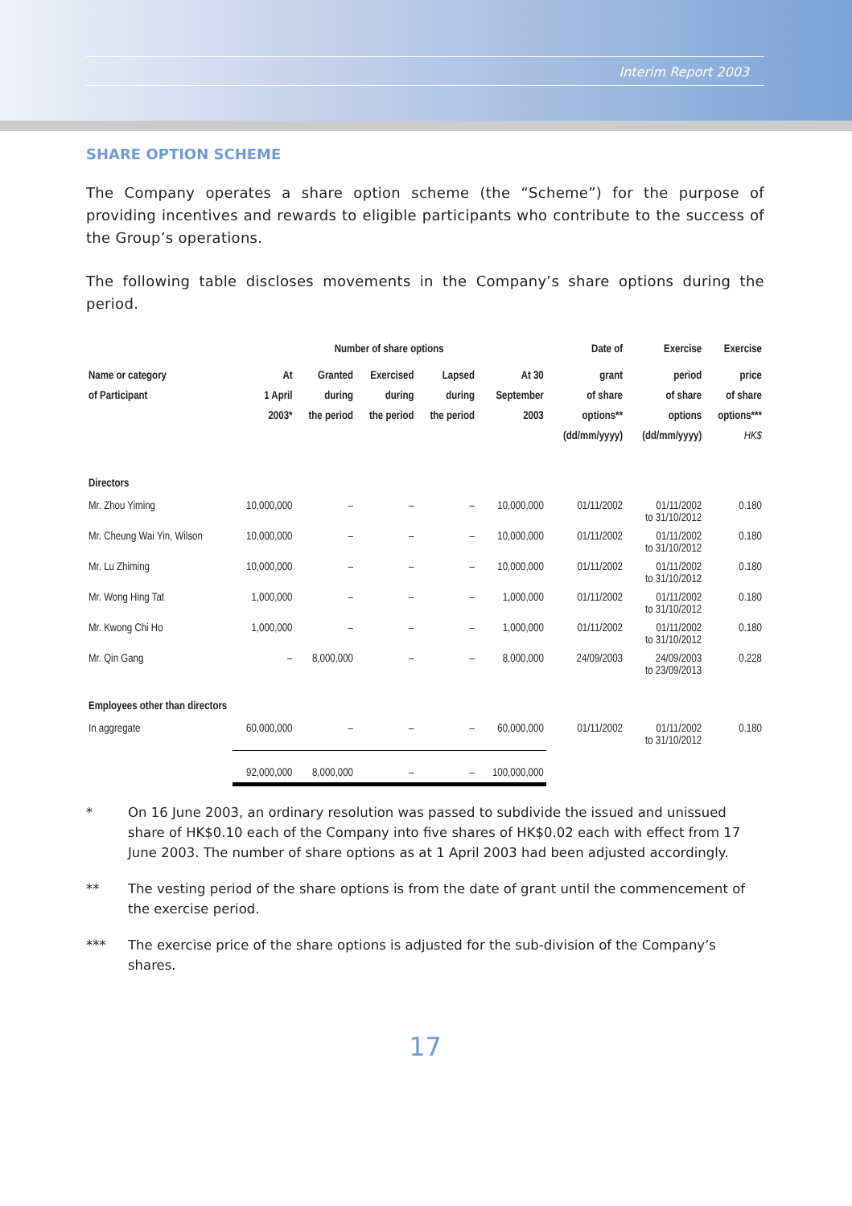Interim Report 2003
SHARE OPTION SCHEME
The Company operates a share option scheme (the “Scheme”) for the purpose of providing incentives and rewards to eligible participants who contribute to the success of the Group’s operations.
The following table discloses movements in the Company’s share options during the period.
| | Number of share options | | | | | Date of | Exercise | Exercise |
| --- | --- | --- | --- | --- | --- | --- | --- | --- |
| Name or category of Participant | At 1 April 2003* | Granted during the period | Exercised during the period | Lapsed during the period | At 30 September 2003 | grant of share options** (dd/mm/yyyy) | period of share options (dd/mm/yyyy) | price of share options*** HK$ |
| Directors | | | | | | | | |
| Mr. Zhou Yiming | 10,000,000 | – | – | – | 10,000,000 | 01/11/2002 | 01/11/2002 to 31/10/2012 | 0.180 |
| Mr. Cheung Wai Yin, Wilson | 10,000,000 | – | – | – | 10,000,000 | 01/11/2002 | 01/11/2002 to 31/10/2012 | 0.180 |
| Mr. Lu Zhiming | 10,000,000 | – | – | – | 10,000,000 | 01/11/2002 | 01/11/2002 to 31/10/2012 | 0.180 |
| Mr. Wong Hing Tat | 1,000,000 | – | – | – | 1,000,000 | 01/11/2002 | 01/11/2002 to 31/10/2012 | 0.180 |
| Mr. Kwong Chi Ho | 1,000,000 | – | – | – | 1,000,000 | 01/11/2002 | 01/11/2002 to 31/10/2012 | 0.180 |
| Mr. Qin Gang | – | 8,000,000 | – | – | 8,000,000 | 24/09/2003 | 24/09/2003 to 23/09/2013 | 0.228 |
| Employees other than directors | | | | | | | | |
| In aggregate | 60,000,000 | – | – | – | 60,000,000 | 01/11/2002 | 01/11/2002 to 31/10/2012 | 0.180 |
| | 92,000,000 | 8,000,000 | – | – | 100,000,000 | | | |
* On 16 June 2003, an ordinary resolution was passed to subdivide the issued and unissued share of HK$0.10 each of the Company into five shares of HK$0.02 each with effect from 17 June 2003. The number of share options as at 1 April 2003 had been adjusted accordingly.
** The vesting period of the share options is from the date of grant until the commencement of the exercise period.
*** The exercise price of the share options is adjusted for the sub-division of the Company’s shares.
17